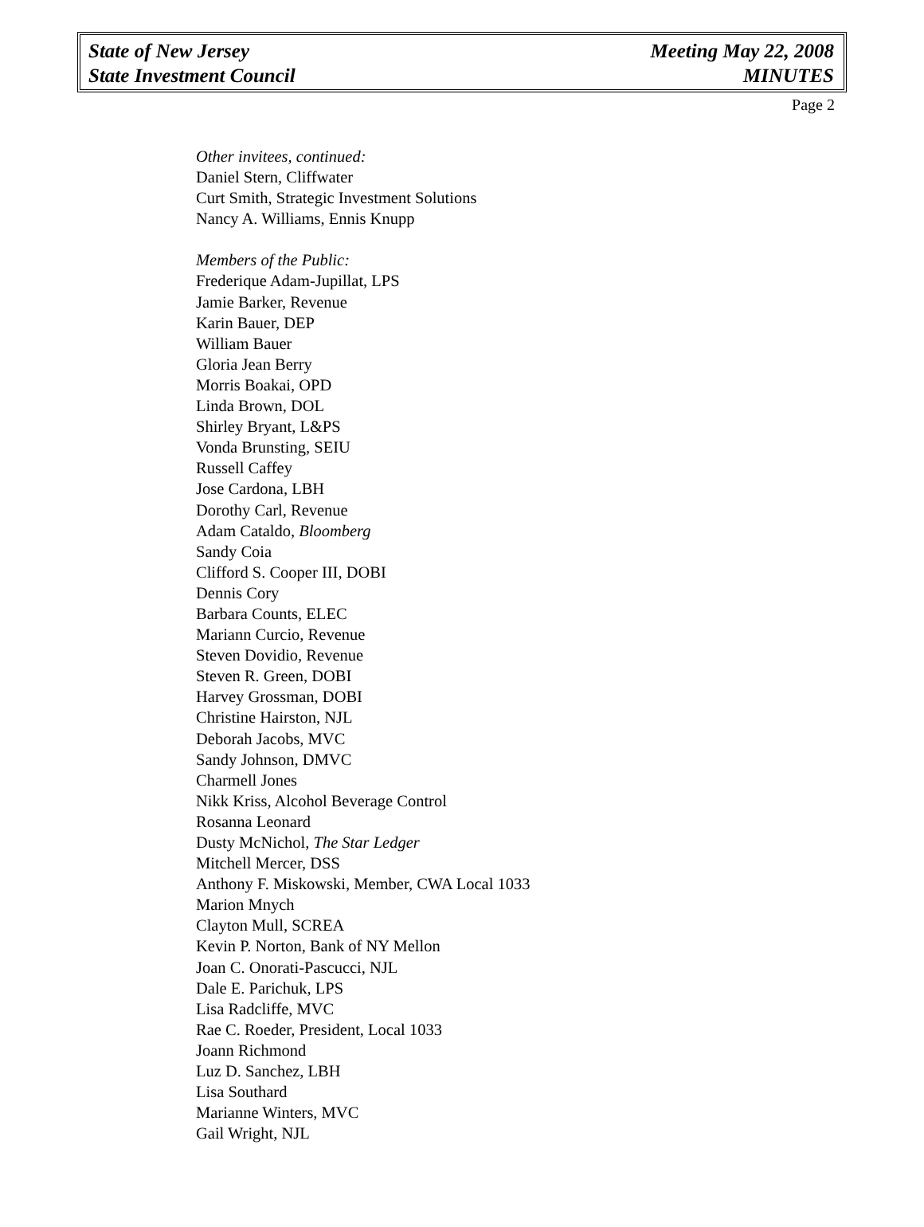State of New Jersey
State Investment Council
Meeting May 22, 2008
MINUTES
Page 2
Other invitees, continued:
Daniel Stern, Cliffwater
Curt Smith, Strategic Investment Solutions
Nancy A. Williams, Ennis Knupp
Members of the Public:
Frederique Adam-Jupillat, LPS
Jamie Barker, Revenue
Karin Bauer, DEP
William Bauer
Gloria Jean Berry
Morris Boakai, OPD
Linda Brown, DOL
Shirley Bryant, L&PS
Vonda Brunsting, SEIU
Russell Caffey
Jose Cardona, LBH
Dorothy Carl, Revenue
Adam Cataldo, Bloomberg
Sandy Coia
Clifford S. Cooper III, DOBI
Dennis Cory
Barbara Counts, ELEC
Mariann Curcio, Revenue
Steven Dovidio, Revenue
Steven R. Green, DOBI
Harvey Grossman, DOBI
Christine Hairston, NJL
Deborah Jacobs, MVC
Sandy Johnson, DMVC
Charmell Jones
Nikk Kriss, Alcohol Beverage Control
Rosanna Leonard
Dusty McNichol, The Star Ledger
Mitchell Mercer, DSS
Anthony F. Miskowski, Member, CWA Local 1033
Marion Mnych
Clayton Mull, SCREA
Kevin P. Norton, Bank of NY Mellon
Joan C. Onorati-Pascucci, NJL
Dale E. Parichuk, LPS
Lisa Radcliffe, MVC
Rae C. Roeder, President, Local 1033
Joann Richmond
Luz D. Sanchez, LBH
Lisa Southard
Marianne Winters, MVC
Gail Wright, NJL